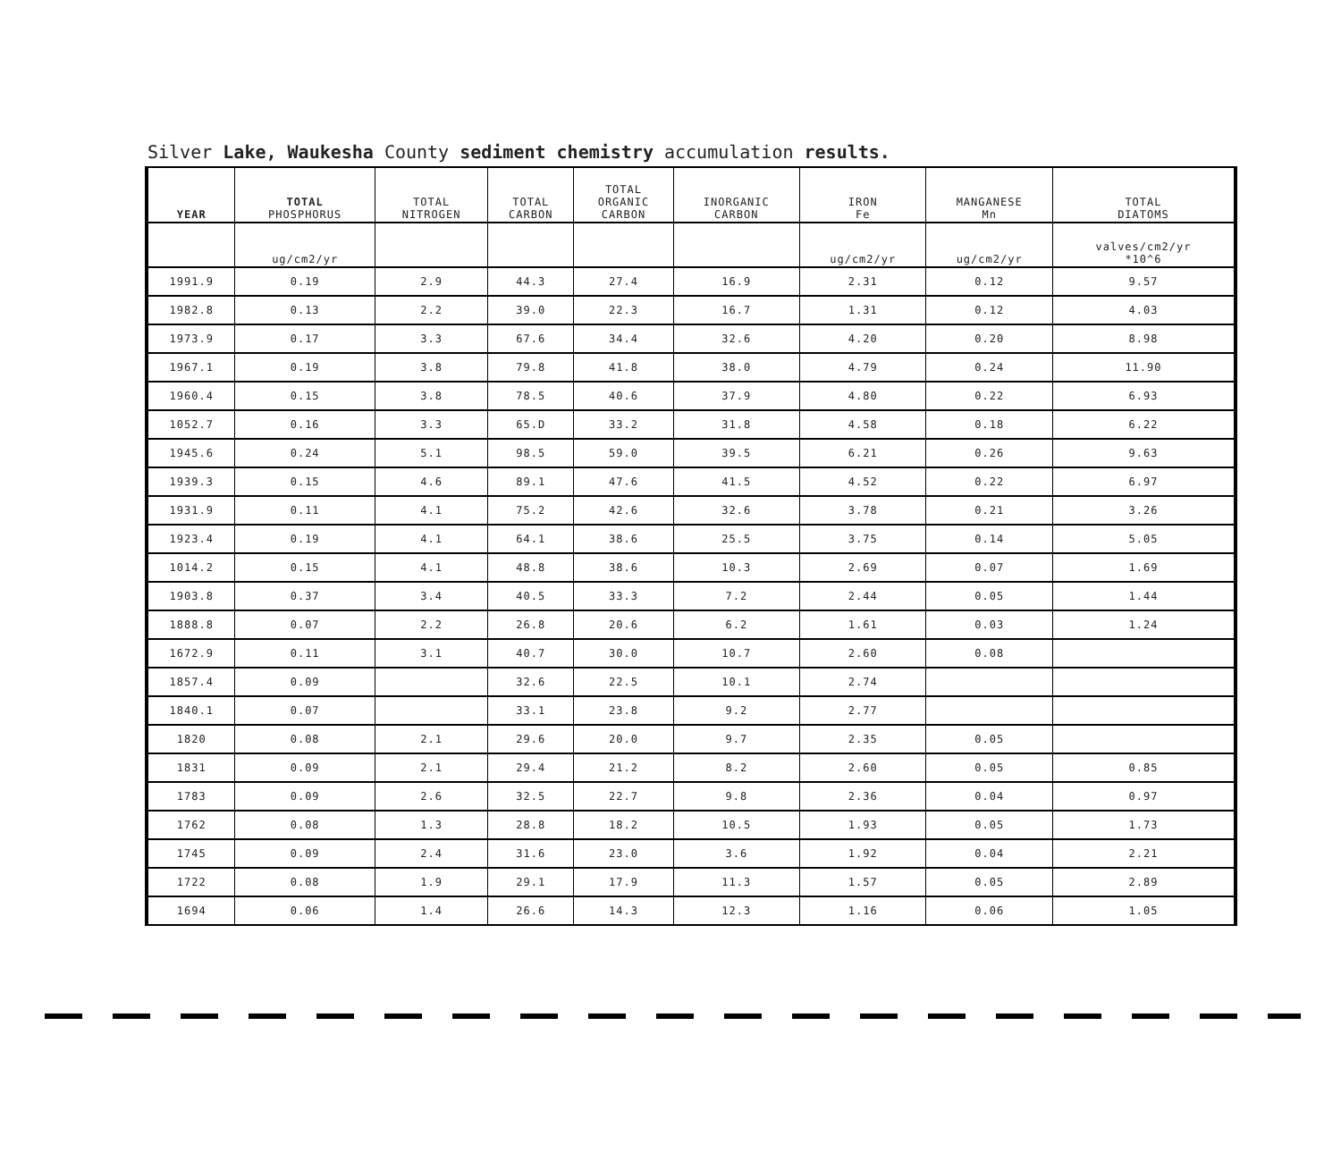Silver Lake, Waukesha County sediment chemistry accumulation results.
| YEAR | TOTAL PHOSPHORUS | TOTAL NITROGEN | TOTAL CARBON | TOTAL ORGANIC CARBON | INORGANIC CARBON | IRON Fe | MANGANESE Mn | TOTAL DIATOMS |
| --- | --- | --- | --- | --- | --- | --- | --- | --- |
| | ug/cm2/yr | | | | | ug/cm2/yr | ug/cm2/yr | valves/cm2/yr *10^6 |
| 1991.9 | 0.19 | 2.9 | 44.3 | 27.4 | 16.9 | 2.31 | 0.12 | 9.57 |
| 1982.8 | 0.13 | 2.2 | 39.0 | 22.3 | 16.7 | 1.31 | 0.12 | 4.03 |
| 1973.9 | 0.17 | 3.3 | 67.6 | 34.4 | 32.6 | 4.20 | 0.20 | 8.98 |
| 1967.1 | 0.19 | 3.8 | 79.8 | 41.8 | 38.0 | 4.79 | 0.24 | 11.90 |
| 1960.4 | 0.15 | 3.8 | 78.5 | 40.6 | 37.9 | 4.80 | 0.22 | 6.93 |
| 1052.7 | 0.16 | 3.3 | 65.D | 33.2 | 31.8 | 4.58 | 0.18 | 6.22 |
| 1945.6 | 0.24 | 5.1 | 98.5 | 59.0 | 39.5 | 6.21 | 0.26 | 9.63 |
| 1939.3 | 0.15 | 4.6 | 89.1 | 47.6 | 41.5 | 4.52 | 0.22 | 6.97 |
| 1931.9 | 0.11 | 4.1 | 75.2 | 42.6 | 32.6 | 3.78 | 0.21 | 3.26 |
| 1923.4 | 0.19 | 4.1 | 64.1 | 38.6 | 25.5 | 3.75 | 0.14 | 5.05 |
| 1014.2 | 0.15 | 4.1 | 48.8 | 38.6 | 10.3 | 2.69 | 0.07 | 1.69 |
| 1903.8 | 0.37 | 3.4 | 40.5 | 33.3 | 7.2 | 2.44 | 0.05 | 1.44 |
| 1888.8 | 0.07 | 2.2 | 26.8 | 20.6 | 6.2 | 1.61 | 0.03 | 1.24 |
| 1672.9 | 0.11 | 3.1 | 40.7 | 30.0 | 10.7 | 2.60 | 0.08 | |
| 1857.4 | 0.09 | | 32.6 | 22.5 | 10.1 | 2.74 | | |
| 1840.1 | 0.07 | | 33.1 | 23.8 | 9.2 | 2.77 | | |
| 1820 | 0.08 | 2.1 | 29.6 | 20.0 | 9.7 | 2.35 | 0.05 | |
| 1831 | 0.09 | 2.1 | 29.4 | 21.2 | 8.2 | 2.60 | 0.05 | 0.85 |
| 1783 | 0.09 | 2.6 | 32.5 | 22.7 | 9.8 | 2.36 | 0.04 | 0.97 |
| 1762 | 0.08 | 1.3 | 28.8 | 18.2 | 10.5 | 1.93 | 0.05 | 1.73 |
| 1745 | 0.09 | 2.4 | 31.6 | 23.0 | 3.6 | 1.92 | 0.04 | 2.21 |
| 1722 | 0.08 | 1.9 | 29.1 | 17.9 | 11.3 | 1.57 | 0.05 | 2.89 |
| 1694 | 0.06 | 1.4 | 26.6 | 14.3 | 12.3 | 1.16 | 0.06 | 1.05 |